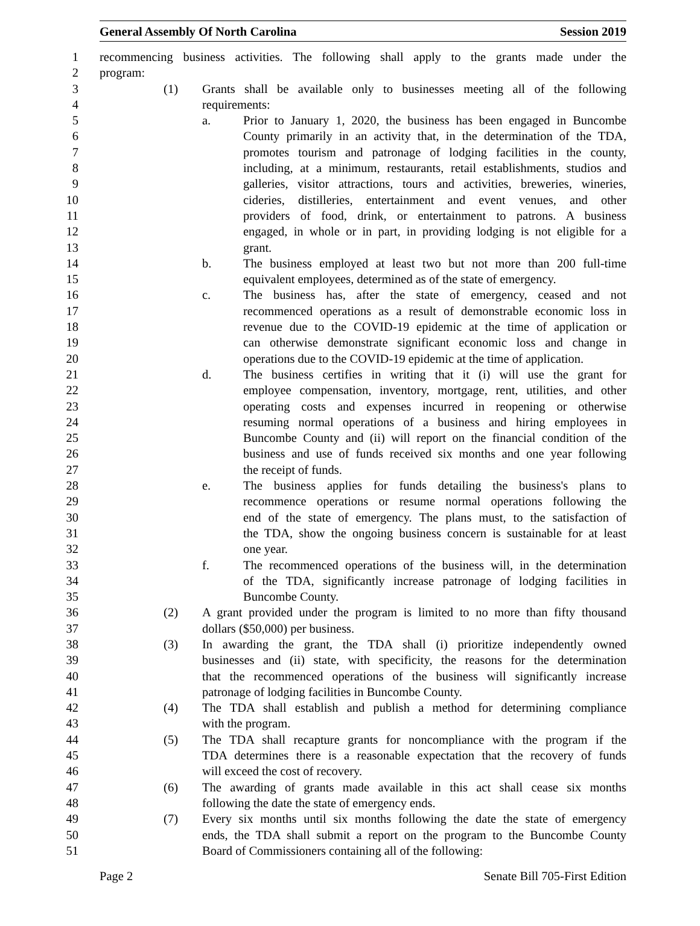General Assembly Of North Carolina Session 2019
1 recommencing business activities. The following shall apply to the grants made under the
2 program:
3 (1) Grants shall be available only to businesses meeting all of the following
4 requirements:
5 a. Prior to January 1, 2020, the business has been engaged in Buncombe
6 County primarily in an activity that, in the determination of the TDA,
7 promotes tourism and patronage of lodging facilities in the county,
8 including, at a minimum, restaurants, retail establishments, studios and
9 galleries, visitor attractions, tours and activities, breweries, wineries,
10 cideries, distilleries, entertainment and event venues, and other
11 providers of food, drink, or entertainment to patrons. A business
12 engaged, in whole or in part, in providing lodging is not eligible for a
13 grant.
14 b. The business employed at least two but not more than 200 full-time
15 equivalent employees, determined as of the state of emergency.
16 c. The business has, after the state of emergency, ceased and not
17 recommenced operations as a result of demonstrable economic loss in
18 revenue due to the COVID-19 epidemic at the time of application or
19 can otherwise demonstrate significant economic loss and change in
20 operations due to the COVID-19 epidemic at the time of application.
21 d. The business certifies in writing that it (i) will use the grant for
22 employee compensation, inventory, mortgage, rent, utilities, and other
23 operating costs and expenses incurred in reopening or otherwise
24 resuming normal operations of a business and hiring employees in
25 Buncombe County and (ii) will report on the financial condition of the
26 business and use of funds received six months and one year following
27 the receipt of funds.
28 e. The business applies for funds detailing the business's plans to
29 recommence operations or resume normal operations following the
30 end of the state of emergency. The plans must, to the satisfaction of
31 the TDA, show the ongoing business concern is sustainable for at least
32 one year.
33 f. The recommenced operations of the business will, in the determination
34 of the TDA, significantly increase patronage of lodging facilities in
35 Buncombe County.
36 (2) A grant provided under the program is limited to no more than fifty thousand
37 dollars ($50,000) per business.
38 (3) In awarding the grant, the TDA shall (i) prioritize independently owned
39 businesses and (ii) state, with specificity, the reasons for the determination
40 that the recommenced operations of the business will significantly increase
41 patronage of lodging facilities in Buncombe County.
42 (4) The TDA shall establish and publish a method for determining compliance
43 with the program.
44 (5) The TDA shall recapture grants for noncompliance with the program if the
45 TDA determines there is a reasonable expectation that the recovery of funds
46 will exceed the cost of recovery.
47 (6) The awarding of grants made available in this act shall cease six months
48 following the date the state of emergency ends.
49 (7) Every six months until six months following the date the state of emergency
50 ends, the TDA shall submit a report on the program to the Buncombe County
51 Board of Commissioners containing all of the following:
Page 2 Senate Bill 705-First Edition